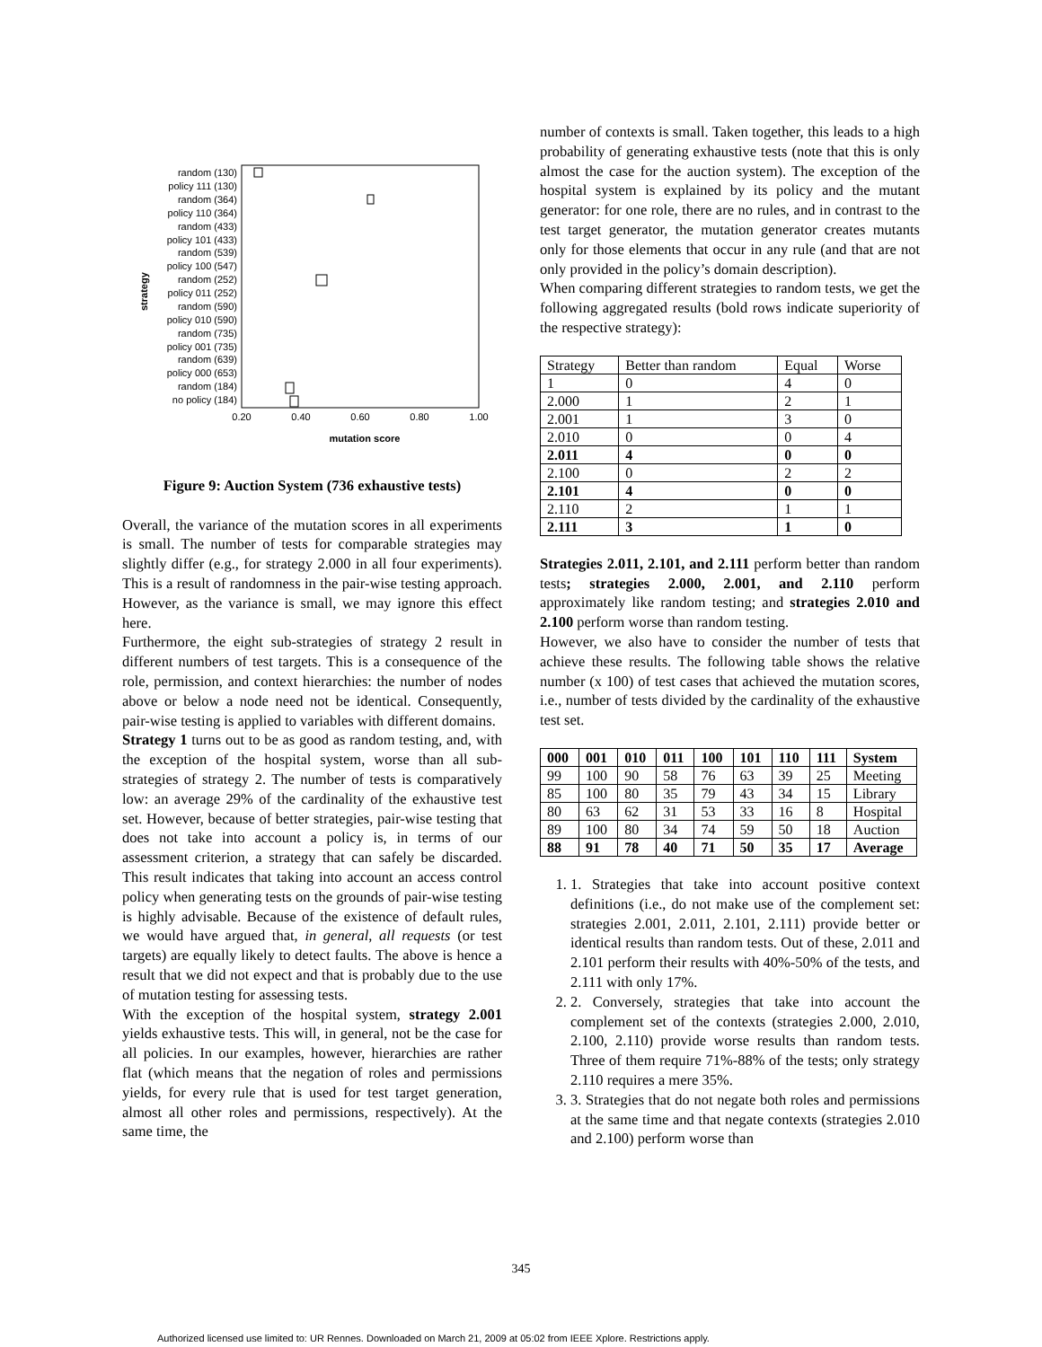strategy
random (130)
policy 111 (130)
random (364)
policy 110 (364)
random (433)
policy 101 (433)
random (539)
policy 100 (547)
random (252)
policy 011 (252)
random (590)
policy 010 (590)
random (735)
policy 001 (735)
random (639)
policy 000 (653)
random (184)
no policy (184)
0.20
0.40
0.60
0.80
1.00
mutation score
Figure 9: Auction System (736 exhaustive tests)
Overall, the variance of the mutation scores in all experiments is small. The number of tests for comparable strategies may slightly differ (e.g., for strategy 2.000 in all four experiments). This is a result of randomness in the pair-wise testing approach. However, as the variance is small, we may ignore this effect here.
Furthermore, the eight sub-strategies of strategy 2 result in different numbers of test targets. This is a consequence of the role, permission, and context hierarchies: the number of nodes above or below a node need not be identical. Consequently, pair-wise testing is applied to variables with different domains.
Strategy 1 turns out to be as good as random testing, and, with the exception of the hospital system, worse than all sub-strategies of strategy 2. The number of tests is comparatively low: an average 29% of the cardinality of the exhaustive test set. However, because of better strategies, pair-wise testing that does not take into account a policy is, in terms of our assessment criterion, a strategy that can safely be discarded. This result indicates that taking into account an access control policy when generating tests on the grounds of pair-wise testing is highly advisable. Because of the existence of default rules, we would have argued that, in general, all requests (or test targets) are equally likely to detect faults. The above is hence a result that we did not expect and that is probably due to the use of mutation testing for assessing tests.
With the exception of the hospital system, strategy 2.001 yields exhaustive tests. This will, in general, not be the case for all policies. In our examples, however, hierarchies are rather flat (which means that the negation of roles and permissions yields, for every rule that is used for test target generation, almost all other roles and permissions, respectively). At the same time, the
number of contexts is small. Taken together, this leads to a high probability of generating exhaustive tests (note that this is only almost the case for the auction system). The exception of the hospital system is explained by its policy and the mutant generator: for one role, there are no rules, and in contrast to the test target generator, the mutation generator creates mutants only for those elements that occur in any rule (and that are not only provided in the policy’s domain description).
When comparing different strategies to random tests, we get the following aggregated results (bold rows indicate superiority of the respective strategy):
| Strategy | Better than random | Equal | Worse |
| 1 | 0 | 4 | 0 |
| 2.000 | 1 | 2 | 1 |
| 2.001 | 1 | 3 | 0 |
| 2.010 | 0 | 0 | 4 |
| 2.011 | 4 | 0 | 0 |
| 2.100 | 0 | 2 | 2 |
| 2.101 | 4 | 0 | 0 |
| 2.110 | 2 | 1 | 1 |
| 2.111 | 3 | 1 | 0 |
Strategies 2.011, 2.101, and 2.111 perform better than random tests; strategies 2.000, 2.001, and 2.110 perform approximately like random testing; and strategies 2.010 and 2.100 perform worse than random testing.
However, we also have to consider the number of tests that achieve these results. The following table shows the relative number (x 100) of test cases that achieved the mutation scores, i.e., number of tests divided by the cardinality of the exhaustive test set.
| 000 | 001 | 010 | 011 | 100 | 101 | 110 | 111 | System |
| 99 | 100 | 90 | 58 | 76 | 63 | 39 | 25 | Meeting |
| 85 | 100 | 80 | 35 | 79 | 43 | 34 | 15 | Library |
| 80 | 63 | 62 | 31 | 53 | 33 | 16 | 8 | Hospital |
| 89 | 100 | 80 | 34 | 74 | 59 | 50 | 18 | Auction |
| 88 | 91 | 78 | 40 | 71 | 50 | 35 | 17 | Average |
1. 1. Strategies that take into account positive context definitions (i.e., do not make use of the complement set: strategies 2.001, 2.011, 2.101, 2.111) provide better or identical results than random tests. Out of these, 2.011 and 2.101 perform their results with 40%-50% of the tests, and 2.111 with only 17%.
2. 2. Conversely, strategies that take into account the complement set of the contexts (strategies 2.000, 2.010, 2.100, 2.110) provide worse results than random tests. Three of them require 71%-88% of the tests; only strategy 2.110 requires a mere 35%.
3. 3. Strategies that do not negate both roles and permissions at the same time and that negate contexts (strategies 2.010 and 2.100) perform worse than
345
Authorized licensed use limited to: UR Rennes. Downloaded on March 21, 2009 at 05:02 from IEEE Xplore. Restrictions apply.